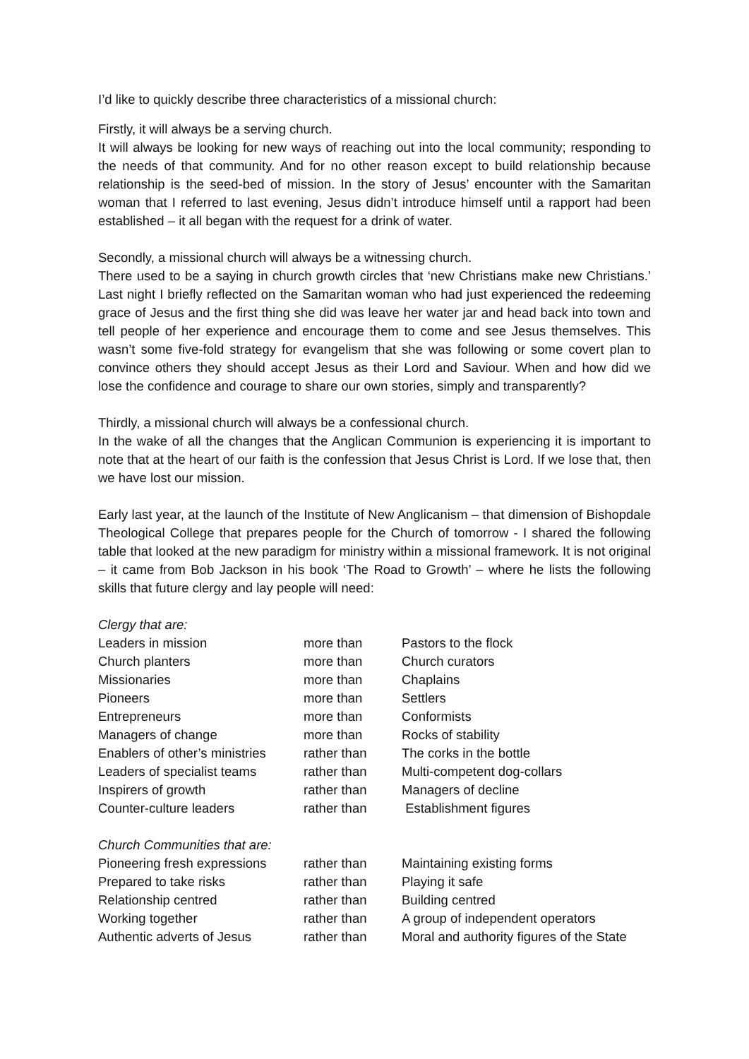I’d like to quickly describe three characteristics of a missional church:
Firstly, it will always be a serving church.
It will always be looking for new ways of reaching out into the local community; responding to the needs of that community. And for no other reason except to build relationship because relationship is the seed-bed of mission. In the story of Jesus’ encounter with the Samaritan woman that I referred to last evening, Jesus didn’t introduce himself until a rapport had been established – it all began with the request for a drink of water.
Secondly, a missional church will always be a witnessing church.
There used to be a saying in church growth circles that ‘new Christians make new Christians.’ Last night I briefly reflected on the Samaritan woman who had just experienced the redeeming grace of Jesus and the first thing she did was leave her water jar and head back into town and tell people of her experience and encourage them to come and see Jesus themselves. This wasn’t some five-fold strategy for evangelism that she was following or some covert plan to convince others they should accept Jesus as their Lord and Saviour. When and how did we lose the confidence and courage to share our own stories, simply and transparently?
Thirdly, a missional church will always be a confessional church.
In the wake of all the changes that the Anglican Communion is experiencing it is important to note that at the heart of our faith is the confession that Jesus Christ is Lord. If we lose that, then we have lost our mission.
Early last year, at the launch of the Institute of New Anglicanism – that dimension of Bishopdale Theological College that prepares people for the Church of tomorrow - I shared the following table that looked at the new paradigm for ministry within a missional framework. It is not original – it came from Bob Jackson in his book ‘The Road to Growth’ – where he lists the following skills that future clergy and lay people will need:
| Clergy that are: | | |
| Leaders in mission | more than | Pastors to the flock |
| Church planters | more than | Church curators |
| Missionaries | more than | Chaplains |
| Pioneers | more than | Settlers |
| Entrepreneurs | more than | Conformists |
| Managers of change | more than | Rocks of stability |
| Enablers of other’s ministries | rather than | The corks in the bottle |
| Leaders of specialist teams | rather than | Multi-competent dog-collars |
| Inspirers of growth | rather than | Managers of decline |
| Counter-culture leaders | rather than | Establishment figures |
| Church Communities that are: | | |
| Pioneering fresh expressions | rather than | Maintaining existing forms |
| Prepared to take risks | rather than | Playing it safe |
| Relationship centred | rather than | Building centred |
| Working together | rather than | A group of independent operators |
| Authentic adverts of Jesus | rather than | Moral and authority figures of the State |